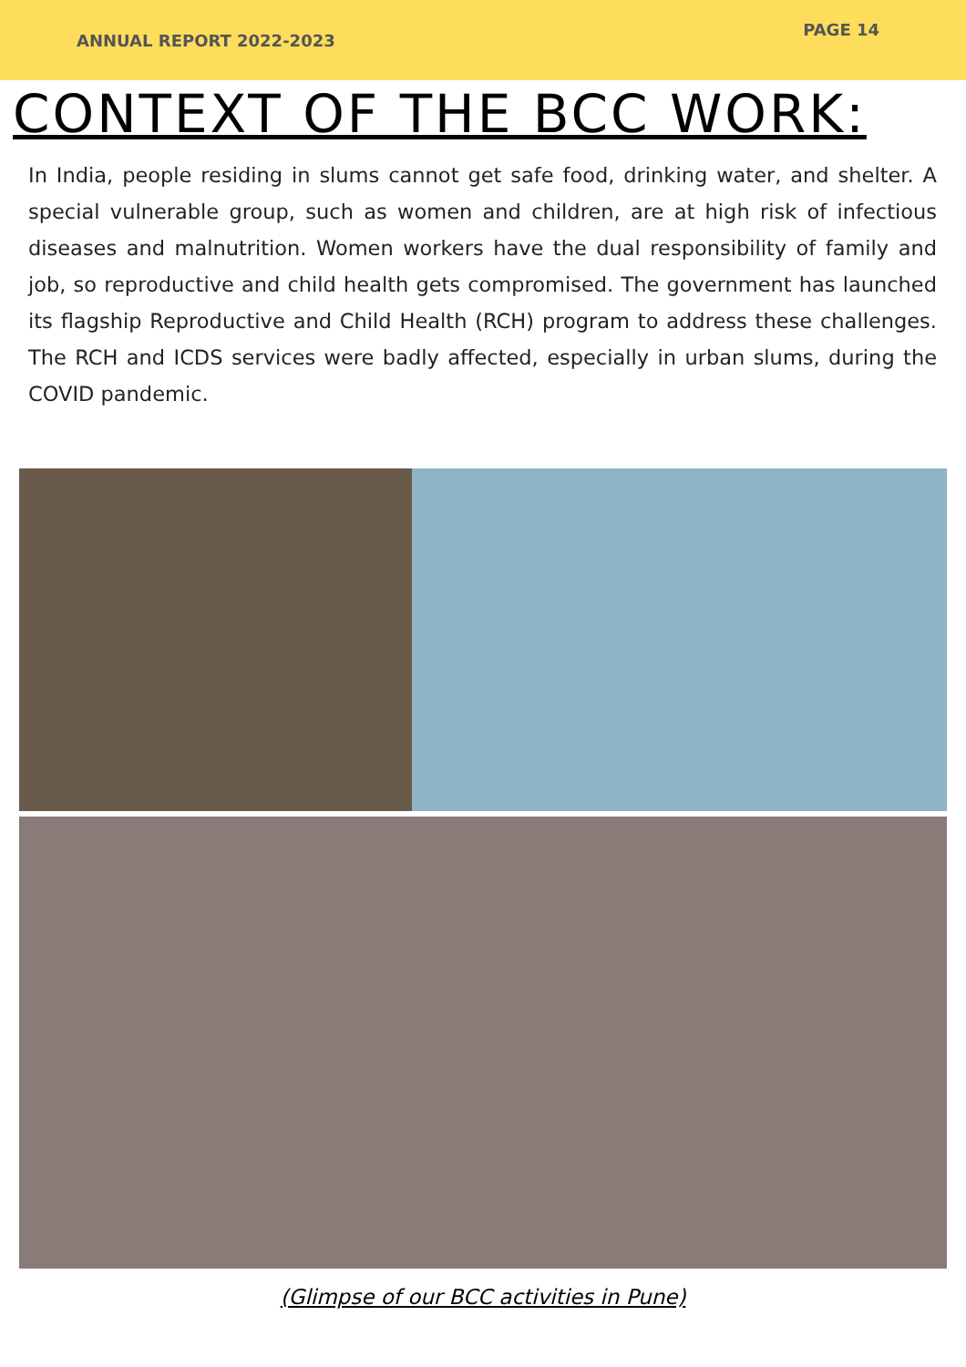ANNUAL REPORT 2022-2023
PAGE 14
CONTEXT OF THE BCC WORK:
In India, people residing in slums cannot get safe food, drinking water, and shelter. A special vulnerable group, such as women and children, are at high risk of infectious diseases and malnutrition. Women workers have the dual responsibility of family and job, so reproductive and child health gets compromised. The government has launched its flagship Reproductive and Child Health (RCH) program to address these challenges. The RCH and ICDS services were badly affected, especially in urban slums, during the COVID pandemic.
(Glimpse of our BCC activities in Pune)